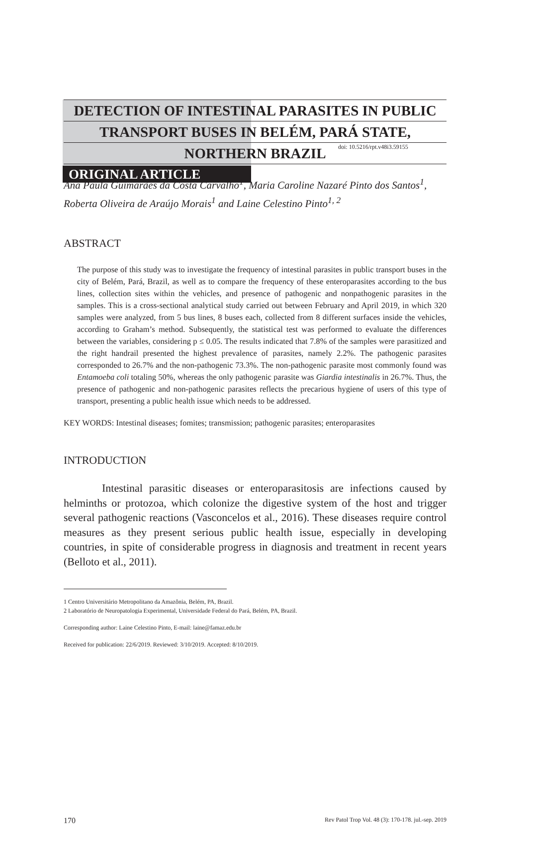doi: 10.5216/rpt.v48i3.59155
ORIGINAL ARTICLE
DETECTION OF INTESTINAL PARASITES IN PUBLIC
TRANSPORT BUSES IN BELÉM, PARÁ STATE,
NORTHERN BRAZIL
Ana Paula Guimarães da Costa Carvalho<sup>1</sup>, Maria Caroline Nazaré Pinto dos Santos<sup>1</sup>, Roberta Oliveira de Araújo Morais<sup>1</sup> and Laine Celestino Pinto<sup>1, 2</sup>
ABSTRACT
The purpose of this study was to investigate the frequency of intestinal parasites in public transport buses in the city of Belém, Pará, Brazil, as well as to compare the frequency of these enteroparasites according to the bus lines, collection sites within the vehicles, and presence of pathogenic and nonpathogenic parasites in the samples. This is a cross-sectional analytical study carried out between February and April 2019, in which 320 samples were analyzed, from 5 bus lines, 8 buses each, collected from 8 different surfaces inside the vehicles, according to Graham’s method. Subsequently, the statistical test was performed to evaluate the differences between the variables, considering p ≤ 0.05. The results indicated that 7.8% of the samples were parasitized and the right handrail presented the highest prevalence of parasites, namely 2.2%. The pathogenic parasites corresponded to 26.7% and the non-pathogenic 73.3%. The non-pathogenic parasite most commonly found was Entamoeba coli totaling 50%, whereas the only pathogenic parasite was Giardia intestinalis in 26.7%. Thus, the presence of pathogenic and non-pathogenic parasites reflects the precarious hygiene of users of this type of transport, presenting a public health issue which needs to be addressed.
KEY WORDS: Intestinal diseases; fomites; transmission; pathogenic parasites; enteroparasites
INTRODUCTION
Intestinal parasitic diseases or enteroparasitosis are infections caused by helminths or protozoa, which colonize the digestive system of the host and trigger several pathogenic reactions (Vasconcelos et al., 2016). These diseases require control measures as they present serious public health issue, especially in developing countries, in spite of considerable progress in diagnosis and treatment in recent years (Belloto et al., 2011).
1 Centro Universitário Metropolitano da Amazônia, Belém, PA, Brazil.
2 Laboratório de Neuropatologia Experimental, Universidade Federal do Pará, Belém, PA, Brazil.
Corresponding author: Laine Celestino Pinto, E-mail: laine@famaz.edu.br
Received for publication: 22/6/2019. Reviewed: 3/10/2019. Accepted: 8/10/2019.
170 Rev Patol Trop Vol. 48 (3): 170-178. jul.-sep. 2019